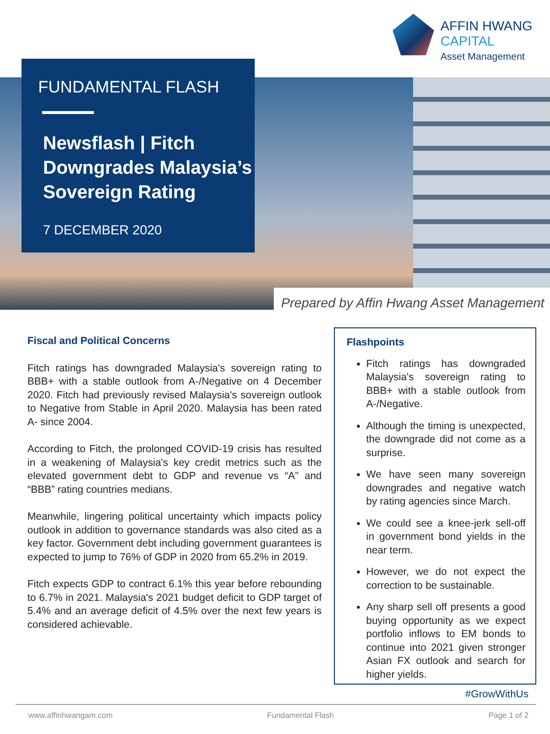AFFIN HWANG
CAPITAL
Asset Management
FUNDAMENTAL FLASH
Newsflash | Fitch Downgrades Malaysia’s Sovereign Rating
7 DECEMBER 2020
Prepared by Affin Hwang Asset Management
Fiscal and Political Concerns
Fitch ratings has downgraded Malaysia's sovereign rating to BBB+ with a stable outlook from A-/Negative on 4 December 2020. Fitch had previously revised Malaysia's sovereign outlook to Negative from Stable in April 2020. Malaysia has been rated A- since 2004.
According to Fitch, the prolonged COVID-19 crisis has resulted in a weakening of Malaysia's key credit metrics such as the elevated government debt to GDP and revenue vs “A” and “BBB” rating countries medians.
Meanwhile, lingering political uncertainty which impacts policy outlook in addition to governance standards was also cited as a key factor. Government debt including government guarantees is expected to jump to 76% of GDP in 2020 from 65.2% in 2019.
Fitch expects GDP to contract 6.1% this year before rebounding to 6.7% in 2021. Malaysia's 2021 budget deficit to GDP target of 5.4% and an average deficit of 4.5% over the next few years is considered achievable.
Flashpoints
Fitch ratings has downgraded Malaysia's sovereign rating to BBB+ with a stable outlook from A-/Negative.
Although the timing is unexpected, the downgrade did not come as a surprise.
We have seen many sovereign downgrades and negative watch by rating agencies since March.
We could see a knee-jerk sell-off in government bond yields in the near term.
However, we do not expect the correction to be sustainable.
Any sharp sell off presents a good buying opportunity as we expect portfolio inflows to EM bonds to continue into 2021 given stronger Asian FX outlook and search for higher yields.
#GrowWithUs
www.affinhwangam.com Fundamental Flash Page 1 of 2